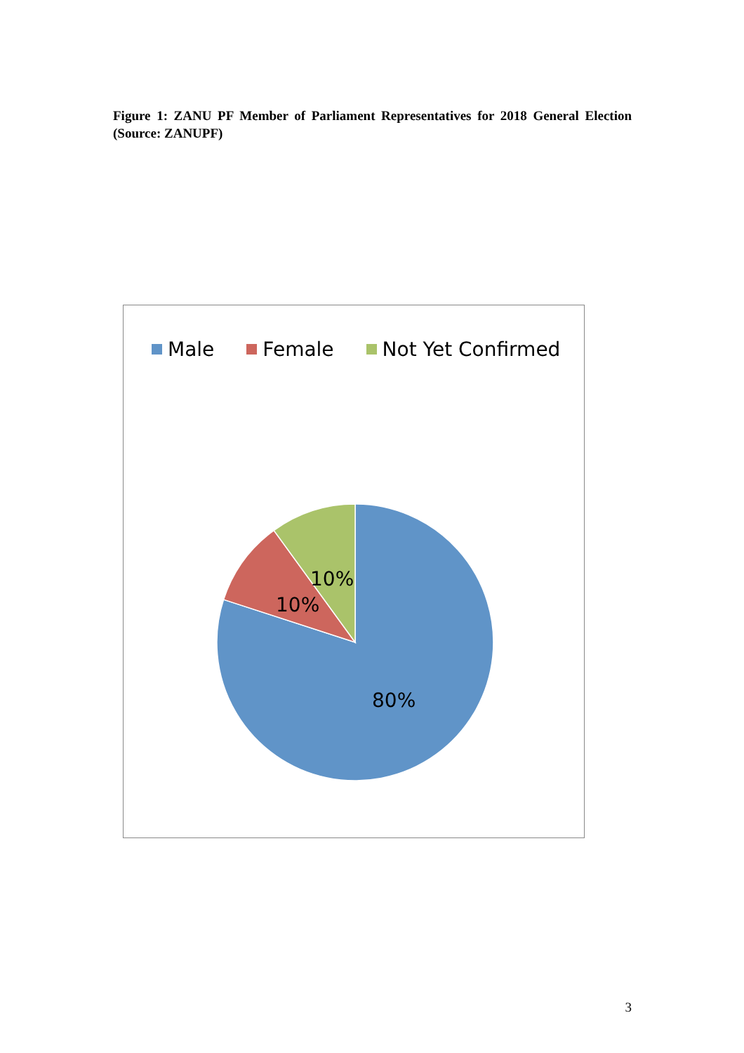Figure 1: ZANU PF Member of Parliament Representatives for 2018 General Election (Source: ZANUPF)
Male Female Not Yet Confirmed
10%
10%
80%
3